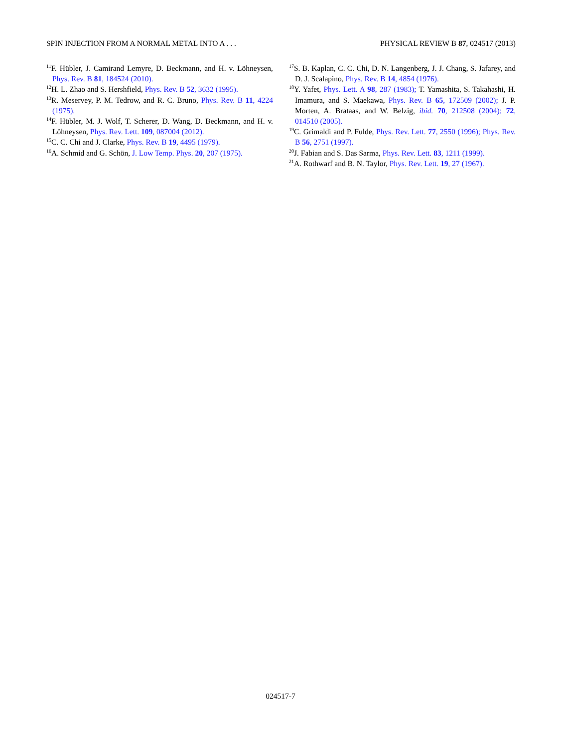SPIN INJECTION FROM A NORMAL METAL INTO A . . . PHYSICAL REVIEW B 87, 024517 (2013)
<sup>11</sup>F. Hübler, J. Camirand Lemyre, D. Beckmann, and H. v. Löhneysen, Phys. Rev. B 81, 184524 (2010).
<sup>12</sup>H. L. Zhao and S. Hershfield, Phys. Rev. B 52, 3632 (1995).
<sup>13</sup> R. Meservey, P. M. Tedrow, and R. C. Bruno, Phys. Rev. B 11, 4224 (1975).
<sup>14</sup>F. Hübler, M. J. Wolf, T. Scherer, D. Wang, D. Beckmann, and H. v. Löhneysen, Phys. Rev. Lett. 109, 087004 (2012).
<sup>15</sup>C. C. Chi and J. Clarke, Phys. Rev. B 19, 4495 (1979).
<sup>16</sup> A. Schmid and G. Schön, J. Low Temp. Phys. 20, 207 (1975).
<sup>17</sup>S. B. Kaplan, C. C. Chi, D. N. Langenberg, J. J. Chang, S. Jafarey, and D. J. Scalapino, Phys. Rev. B 14, 4854 (1976).
<sup>18</sup> Y. Yafet, Phys. Lett. A 98, 287 (1983); T. Yamashita, S. Takahashi, H. Imamura, and S. Maekawa, Phys. Rev. B 65, 172509 (2002); J. P. Morten, A. Brataas, and W. Belzig, ibid. 70, 212508 (2004); 72, 014510 (2005).
<sup>19</sup>C. Grimaldi and P. Fulde, Phys. Rev. Lett. 77, 2550 (1996); Phys. Rev. B 56, 2751 (1997).
<sup>20</sup> J. Fabian and S. Das Sarma, Phys. Rev. Lett. 83, 1211 (1999).
<sup>21</sup> A. Rothwarf and B. N. Taylor, Phys. Rev. Lett. 19, 27 (1967).
024517-7